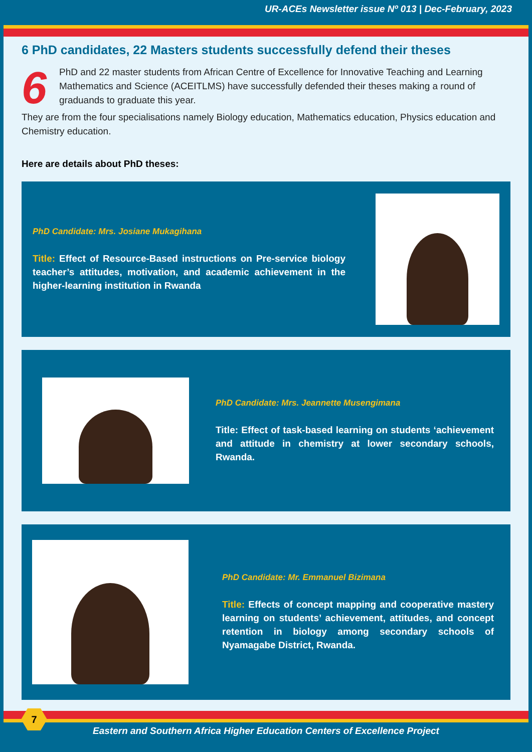UR-ACEs Newsletter issue Nº 013 | Dec-February, 2023
6 PhD candidates, 22 Masters students successfully defend their theses
6 PhD and 22 master students from African Centre of Excellence for Innovative Teaching and Learning Mathematics and Science (ACEITLMS) have successfully defended their theses making a round of graduands to graduate this year.
They are from the four specialisations namely Biology education, Mathematics education, Physics education and Chemistry education.
Here are details about PhD theses:
PhD Candidate: Mrs. Josiane Mukagihana
Title: Effect of Resource-Based instructions on Pre-service biology teacher’s attitudes, motivation, and academic achievement in the higher-learning institution in Rwanda
PhD Candidate: Mrs. Jeannette Musengimana
Title: Effect of task-based learning on students ‘achievement and attitude in chemistry at lower secondary schools, Rwanda.
PhD Candidate: Mr. Emmanuel Bizimana
Title: Effects of concept mapping and cooperative mastery learning on students’ achievement, attitudes, and concept retention in biology among secondary schools of Nyamagabe District, Rwanda.
7
Eastern and Southern Africa Higher Education Centers of Excellence Project